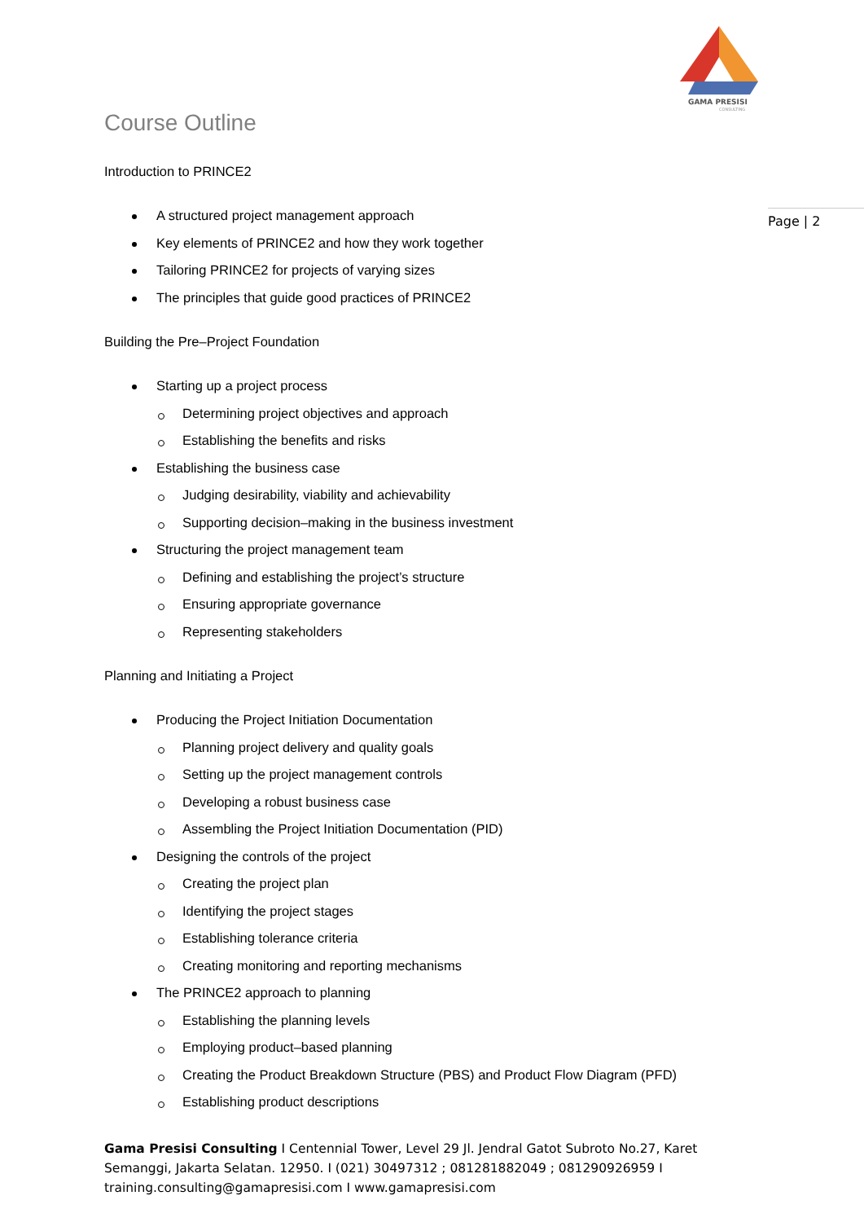GAMA PRESISI
CONSULTING
Page | 2
Course Outline
Introduction to PRINCE2
A structured project management approach
Key elements of PRINCE2 and how they work together
Tailoring PRINCE2 for projects of varying sizes
The principles that guide good practices of PRINCE2
Building the Pre–Project Foundation
Starting up a project process
Determining project objectives and approach
Establishing the benefits and risks
Establishing the business case
Judging desirability, viability and achievability
Supporting decision–making in the business investment
Structuring the project management team
Defining and establishing the project’s structure
Ensuring appropriate governance
Representing stakeholders
Planning and Initiating a Project
Producing the Project Initiation Documentation
Planning project delivery and quality goals
Setting up the project management controls
Developing a robust business case
Assembling the Project Initiation Documentation (PID)
Designing the controls of the project
Creating the project plan
Identifying the project stages
Establishing tolerance criteria
Creating monitoring and reporting mechanisms
The PRINCE2 approach to planning
Establishing the planning levels
Employing product–based planning
Creating the Product Breakdown Structure (PBS) and Product Flow Diagram (PFD)
Establishing product descriptions
Gama Presisi Consulting I Centennial Tower, Level 29 Jl. Jendral Gatot Subroto No.27, Karet Semanggi, Jakarta Selatan. 12950. I (021) 30497312 ; 081281882049 ; 081290926959 I training.consulting@gamapresisi.com I www.gamapresisi.com